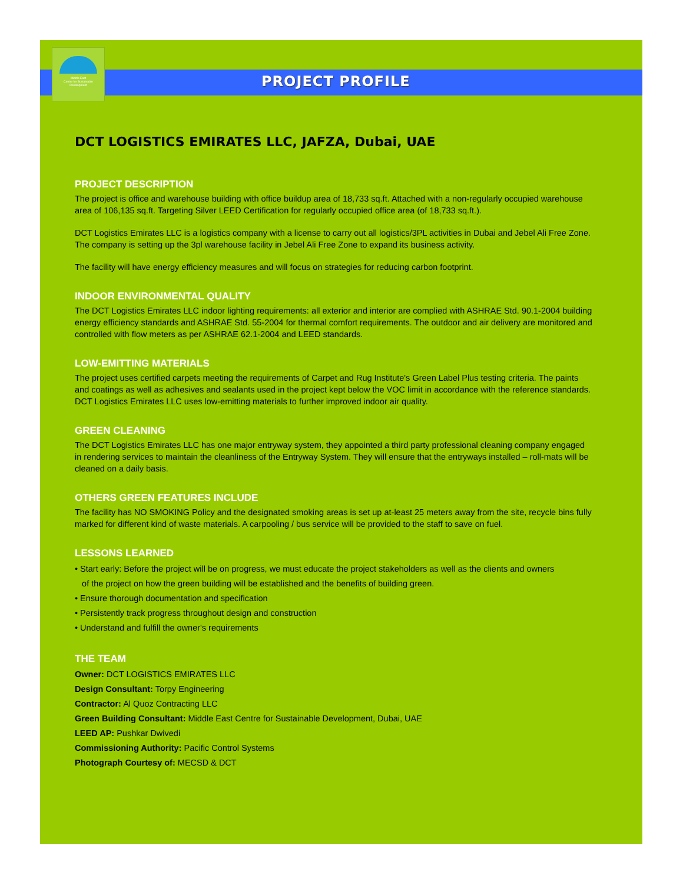Middle East
Centre for Sustainable
Development
PROJECT PROFILE
DCT LOGISTICS EMIRATES LLC, JAFZA, Dubai, UAE
PROJECT DESCRIPTION
The project is office and warehouse building with office buildup area of 18,733 sq.ft. Attached with a non-regularly occupied warehouse area of 106,135 sq.ft. Targeting Silver LEED Certification for regularly occupied office area (of 18,733 sq.ft.).
DCT Logistics Emirates LLC is a logistics company with a license to carry out all logistics/3PL activities in Dubai and Jebel Ali Free Zone. The company is setting up the 3pl warehouse facility in Jebel Ali Free Zone to expand its business activity.
The facility will have energy efficiency measures and will focus on strategies for reducing carbon footprint.
INDOOR ENVIRONMENTAL QUALITY
The DCT Logistics Emirates LLC indoor lighting requirements: all exterior and interior are complied with ASHRAE Std. 90.1-2004 building energy efficiency standards and ASHRAE Std. 55-2004 for thermal comfort requirements. The outdoor and air delivery are monitored and controlled with flow meters as per ASHRAE 62.1-2004 and LEED standards.
LOW-EMITTING MATERIALS
The project uses certified carpets meeting the requirements of Carpet and Rug Institute's Green Label Plus testing criteria. The paints and coatings as well as adhesives and sealants used in the project kept below the VOC limit in accordance with the reference standards. DCT Logistics Emirates LLC uses low-emitting materials to further improved indoor air quality.
GREEN CLEANING
The DCT Logistics Emirates LLC has one major entryway system, they appointed a third party professional cleaning company engaged in rendering services to maintain the cleanliness of the Entryway System. They will ensure that the entryways installed – roll-mats will be cleaned on a daily basis.
OTHERS GREEN FEATURES INCLUDE
The facility has NO SMOKING Policy and the designated smoking areas is set up at-least 25 meters away from the site, recycle bins fully marked for different kind of waste materials. A carpooling / bus service will be provided to the staff to save on fuel.
LESSONS LEARNED
• Start early: Before the project will be on progress, we must educate the project stakeholders as well as the clients and owners
of the project on how the green building will be established and the benefits of building green.
• Ensure thorough documentation and specification
• Persistently track progress throughout design and construction
• Understand and fulfill the owner's requirements
THE TEAM
Owner: DCT LOGISTICS EMIRATES LLC
Design Consultant: Torpy Engineering
Contractor: Al Quoz Contracting LLC
Green Building Consultant: Middle East Centre for Sustainable Development, Dubai, UAE
LEED AP: Pushkar Dwivedi
Commissioning Authority: Pacific Control Systems
Photograph Courtesy of: MECSD & DCT